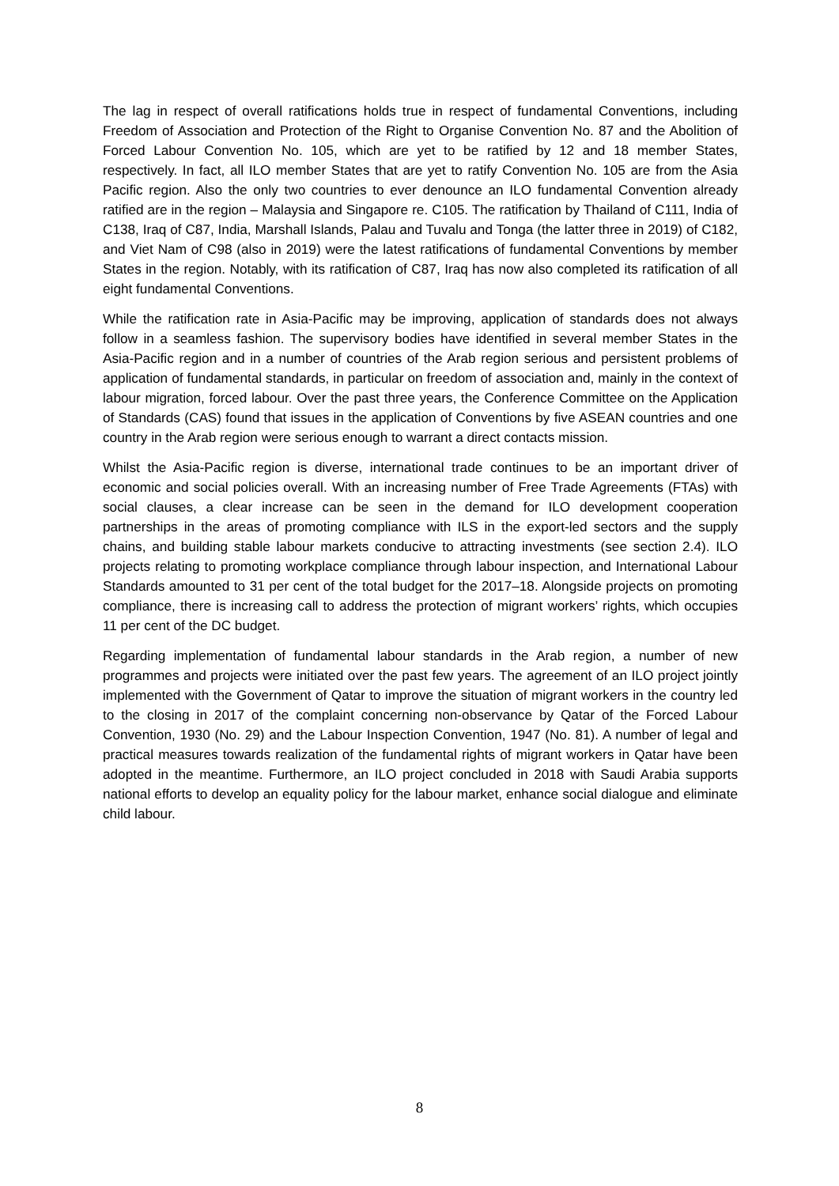The lag in respect of overall ratifications holds true in respect of fundamental Conventions, including Freedom of Association and Protection of the Right to Organise Convention No. 87 and the Abolition of Forced Labour Convention No. 105, which are yet to be ratified by 12 and 18 member States, respectively. In fact, all ILO member States that are yet to ratify Convention No. 105 are from the Asia Pacific region. Also the only two countries to ever denounce an ILO fundamental Convention already ratified are in the region – Malaysia and Singapore re. C105. The ratification by Thailand of C111, India of C138, Iraq of C87, India, Marshall Islands, Palau and Tuvalu and Tonga (the latter three in 2019) of C182, and Viet Nam of C98 (also in 2019) were the latest ratifications of fundamental Conventions by member States in the region. Notably, with its ratification of C87, Iraq has now also completed its ratification of all eight fundamental Conventions.
While the ratification rate in Asia-Pacific may be improving, application of standards does not always follow in a seamless fashion. The supervisory bodies have identified in several member States in the Asia-Pacific region and in a number of countries of the Arab region serious and persistent problems of application of fundamental standards, in particular on freedom of association and, mainly in the context of labour migration, forced labour. Over the past three years, the Conference Committee on the Application of Standards (CAS) found that issues in the application of Conventions by five ASEAN countries and one country in the Arab region were serious enough to warrant a direct contacts mission.
Whilst the Asia-Pacific region is diverse, international trade continues to be an important driver of economic and social policies overall. With an increasing number of Free Trade Agreements (FTAs) with social clauses, a clear increase can be seen in the demand for ILO development cooperation partnerships in the areas of promoting compliance with ILS in the export-led sectors and the supply chains, and building stable labour markets conducive to attracting investments (see section 2.4). ILO projects relating to promoting workplace compliance through labour inspection, and International Labour Standards amounted to 31 per cent of the total budget for the 2017–18. Alongside projects on promoting compliance, there is increasing call to address the protection of migrant workers’ rights, which occupies 11 per cent of the DC budget.
Regarding implementation of fundamental labour standards in the Arab region, a number of new programmes and projects were initiated over the past few years. The agreement of an ILO project jointly implemented with the Government of Qatar to improve the situation of migrant workers in the country led to the closing in 2017 of the complaint concerning non-observance by Qatar of the Forced Labour Convention, 1930 (No. 29) and the Labour Inspection Convention, 1947 (No. 81). A number of legal and practical measures towards realization of the fundamental rights of migrant workers in Qatar have been adopted in the meantime. Furthermore, an ILO project concluded in 2018 with Saudi Arabia supports national efforts to develop an equality policy for the labour market, enhance social dialogue and eliminate child labour.
8